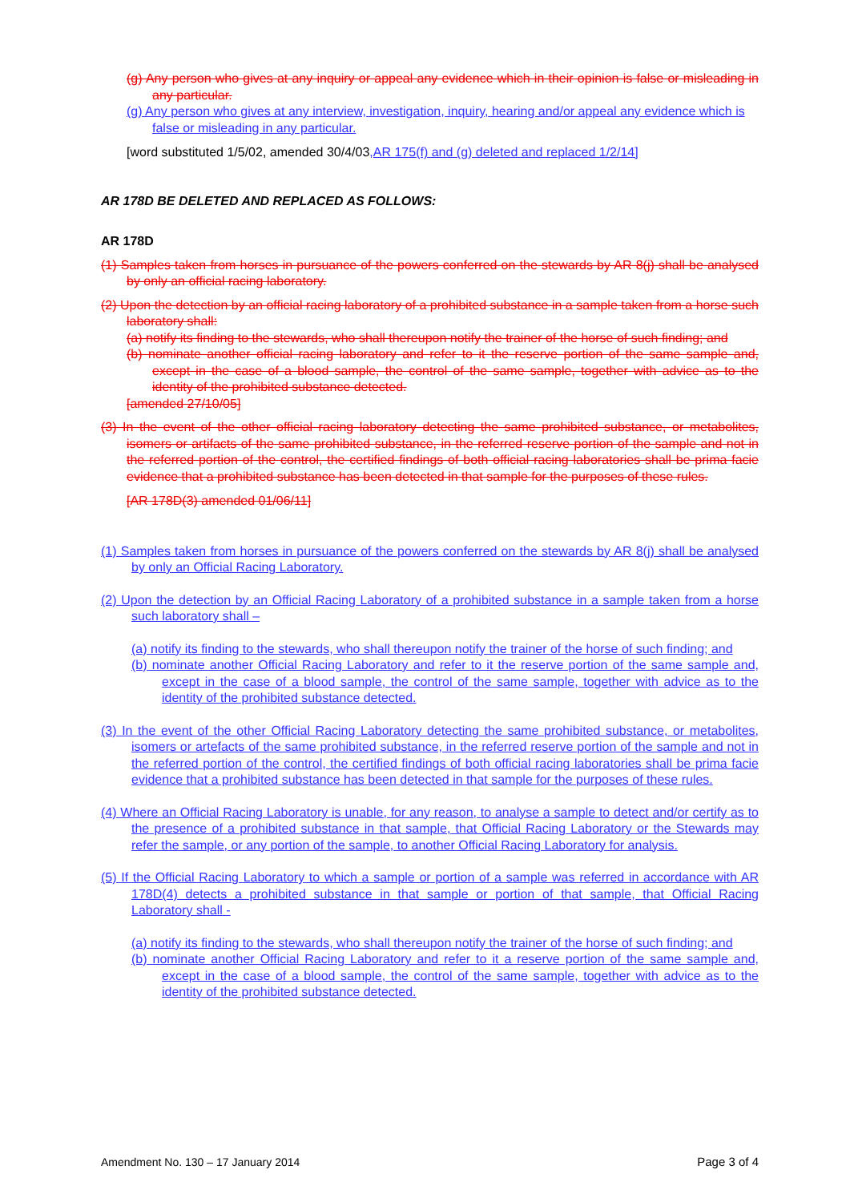(g) Any person who gives at any inquiry or appeal any evidence which in their opinion is false or misleading in any particular.
(g) Any person who gives at any interview, investigation, inquiry, hearing and/or appeal any evidence which is false or misleading in any particular.
[word substituted 1/5/02, amended 30/4/03,AR 175(f) and (g) deleted and replaced 1/2/14]
AR 178D BE DELETED AND REPLACED AS FOLLOWS:
AR 178D
(1) Samples taken from horses in pursuance of the powers conferred on the stewards by AR 8(j) shall be analysed by only an official racing laboratory.
(2) Upon the detection by an official racing laboratory of a prohibited substance in a sample taken from a horse such laboratory shall:
(a) notify its finding to the stewards, who shall thereupon notify the trainer of the horse of such finding; and
(b) nominate another official racing laboratory and refer to it the reserve portion of the same sample and, except in the case of a blood sample, the control of the same sample, together with advice as to the identity of the prohibited substance detected.
[amended 27/10/05]
(3) In the event of the other official racing laboratory detecting the same prohibited substance, or metabolites, isomers or artifacts of the same prohibited substance, in the referred reserve portion of the sample and not in the referred portion of the control, the certified findings of both official racing laboratories shall be prima facie evidence that a prohibited substance has been detected in that sample for the purposes of these rules.
[AR 178D(3) amended 01/06/11]
(1) Samples taken from horses in pursuance of the powers conferred on the stewards by AR 8(j) shall be analysed by only an Official Racing Laboratory.
(2) Upon the detection by an Official Racing Laboratory of a prohibited substance in a sample taken from a horse such laboratory shall –
(a) notify its finding to the stewards, who shall thereupon notify the trainer of the horse of such finding; and
(b) nominate another Official Racing Laboratory and refer to it the reserve portion of the same sample and, except in the case of a blood sample, the control of the same sample, together with advice as to the identity of the prohibited substance detected.
(3) In the event of the other Official Racing Laboratory detecting the same prohibited substance, or metabolites, isomers or artefacts of the same prohibited substance, in the referred reserve portion of the sample and not in the referred portion of the control, the certified findings of both official racing laboratories shall be prima facie evidence that a prohibited substance has been detected in that sample for the purposes of these rules.
(4) Where an Official Racing Laboratory is unable, for any reason, to analyse a sample to detect and/or certify as to the presence of a prohibited substance in that sample, that Official Racing Laboratory or the Stewards may refer the sample, or any portion of the sample, to another Official Racing Laboratory for analysis.
(5) If the Official Racing Laboratory to which a sample or portion of a sample was referred in accordance with AR 178D(4) detects a prohibited substance in that sample or portion of that sample, that Official Racing Laboratory shall -
(a) notify its finding to the stewards, who shall thereupon notify the trainer of the horse of such finding; and
(b) nominate another Official Racing Laboratory and refer to it a reserve portion of the same sample and, except in the case of a blood sample, the control of the same sample, together with advice as to the identity of the prohibited substance detected.
Amendment No. 130 – 17 January 2014 Page 3 of 4